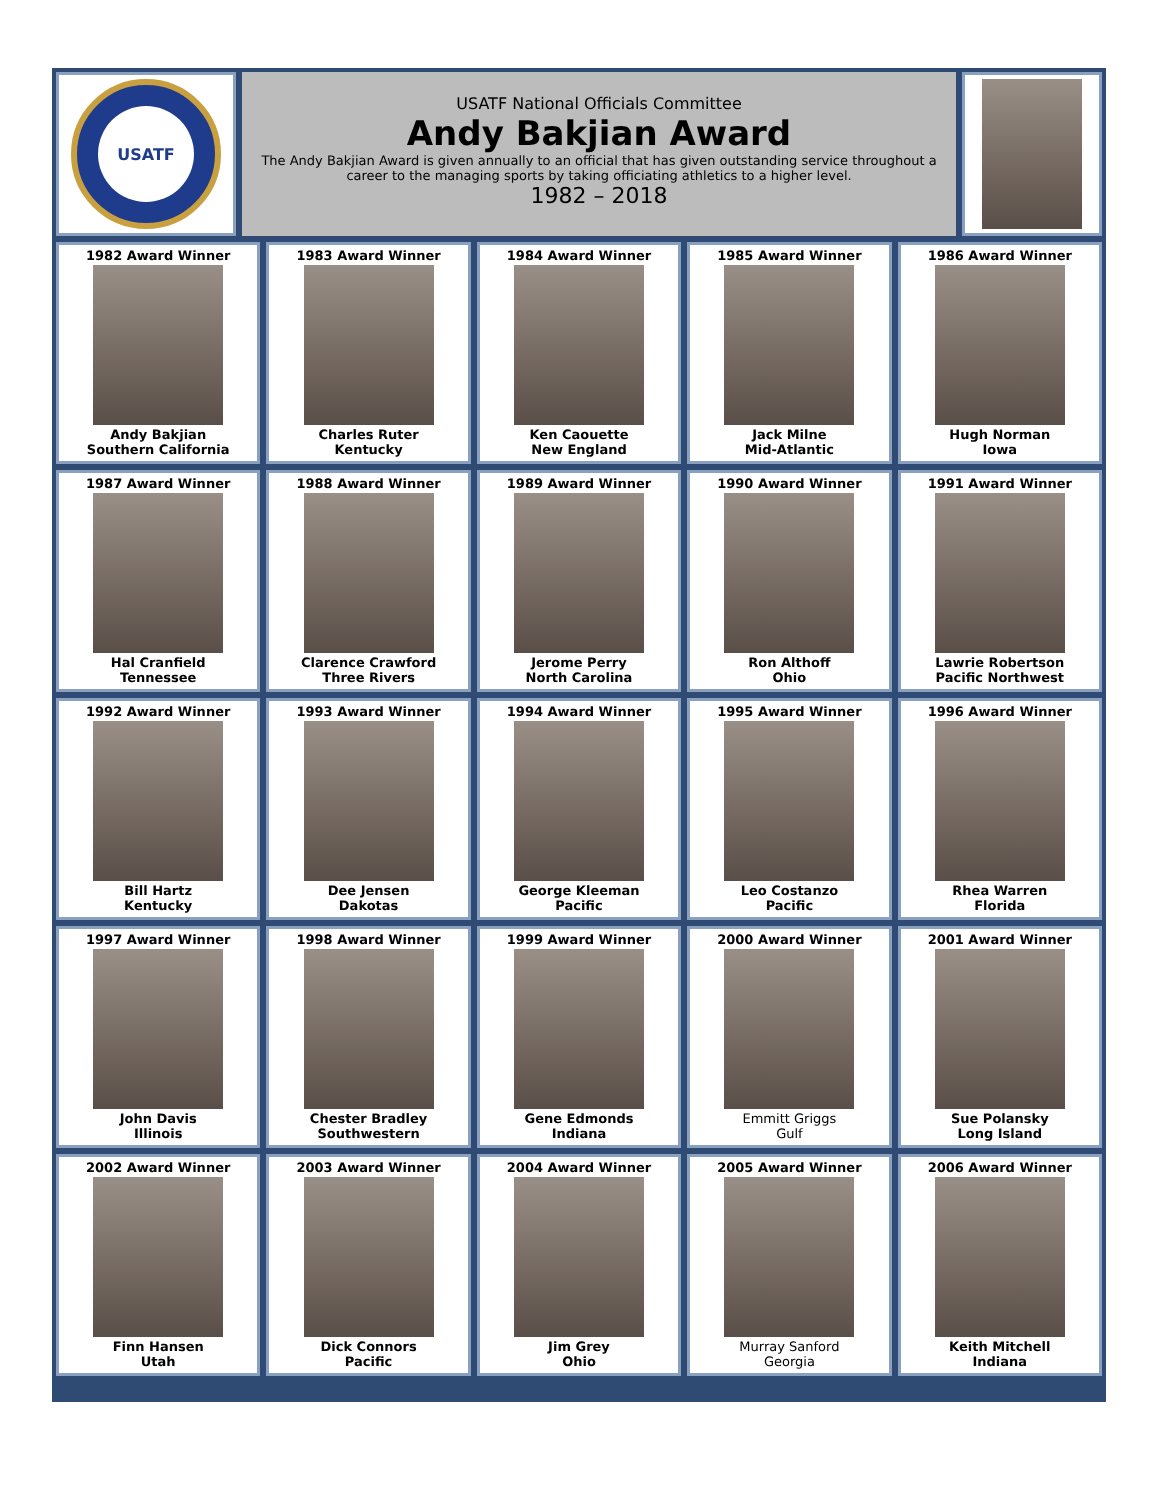USATF
USATF National Officials Committee
Andy Bakjian Award
The Andy Bakjian Award is given annually to an official that has given outstanding service throughout a career to the managing sports by taking officiating athletics to a higher level.
1982 – 2018
1982 Award Winner
Andy Bakjian
Southern California
1983 Award Winner
Charles Ruter
Kentucky
1984 Award Winner
Ken Caouette
New England
1985 Award Winner
Jack Milne
Mid-Atlantic
1986 Award Winner
Hugh Norman
Iowa
1987 Award Winner
Hal Cranfield
Tennessee
1988 Award Winner
Clarence Crawford
Three Rivers
1989 Award Winner
Jerome Perry
North Carolina
1990 Award Winner
Ron Althoff
Ohio
1991 Award Winner
Lawrie Robertson
Pacific Northwest
1992 Award Winner
Bill Hartz
Kentucky
1993 Award Winner
Dee Jensen
Dakotas
1994 Award Winner
George Kleeman
Pacific
1995 Award Winner
Leo Costanzo
Pacific
1996 Award Winner
Rhea Warren
Florida
1997 Award Winner
John Davis
Illinois
1998 Award Winner
Chester Bradley
Southwestern
1999 Award Winner
Gene Edmonds
Indiana
2000 Award Winner
Emmitt Griggs
Gulf
2001 Award Winner
Sue Polansky
Long Island
2002 Award Winner
Finn Hansen
Utah
2003 Award Winner
Dick Connors
Pacific
2004 Award Winner
Jim Grey
Ohio
2005 Award Winner
Murray Sanford
Georgia
2006 Award Winner
Keith Mitchell
Indiana